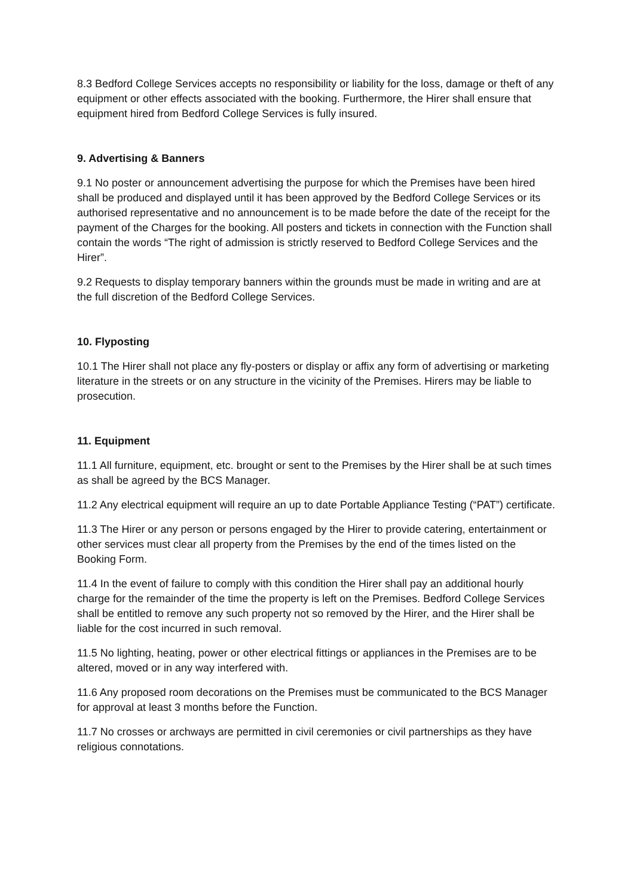8.3 Bedford College Services accepts no responsibility or liability for the loss, damage or theft of any equipment or other effects associated with the booking. Furthermore, the Hirer shall ensure that equipment hired from Bedford College Services is fully insured.
9. Advertising & Banners
9.1 No poster or announcement advertising the purpose for which the Premises have been hired shall be produced and displayed until it has been approved by the Bedford College Services or its authorised representative and no announcement is to be made before the date of the receipt for the payment of the Charges for the booking. All posters and tickets in connection with the Function shall contain the words “The right of admission is strictly reserved to Bedford College Services and the Hirer”.
9.2 Requests to display temporary banners within the grounds must be made in writing and are at the full discretion of the Bedford College Services.
10. Flyposting
10.1 The Hirer shall not place any fly-posters or display or affix any form of advertising or marketing literature in the streets or on any structure in the vicinity of the Premises. Hirers may be liable to prosecution.
11. Equipment
11.1 All furniture, equipment, etc. brought or sent to the Premises by the Hirer shall be at such times as shall be agreed by the BCS Manager.
11.2 Any electrical equipment will require an up to date Portable Appliance Testing (“PAT”) certificate.
11.3 The Hirer or any person or persons engaged by the Hirer to provide catering, entertainment or other services must clear all property from the Premises by the end of the times listed on the Booking Form.
11.4 In the event of failure to comply with this condition the Hirer shall pay an additional hourly charge for the remainder of the time the property is left on the Premises. Bedford College Services shall be entitled to remove any such property not so removed by the Hirer, and the Hirer shall be liable for the cost incurred in such removal.
11.5 No lighting, heating, power or other electrical fittings or appliances in the Premises are to be altered, moved or in any way interfered with.
11.6 Any proposed room decorations on the Premises must be communicated to the BCS Manager for approval at least 3 months before the Function.
11.7 No crosses or archways are permitted in civil ceremonies or civil partnerships as they have religious connotations.